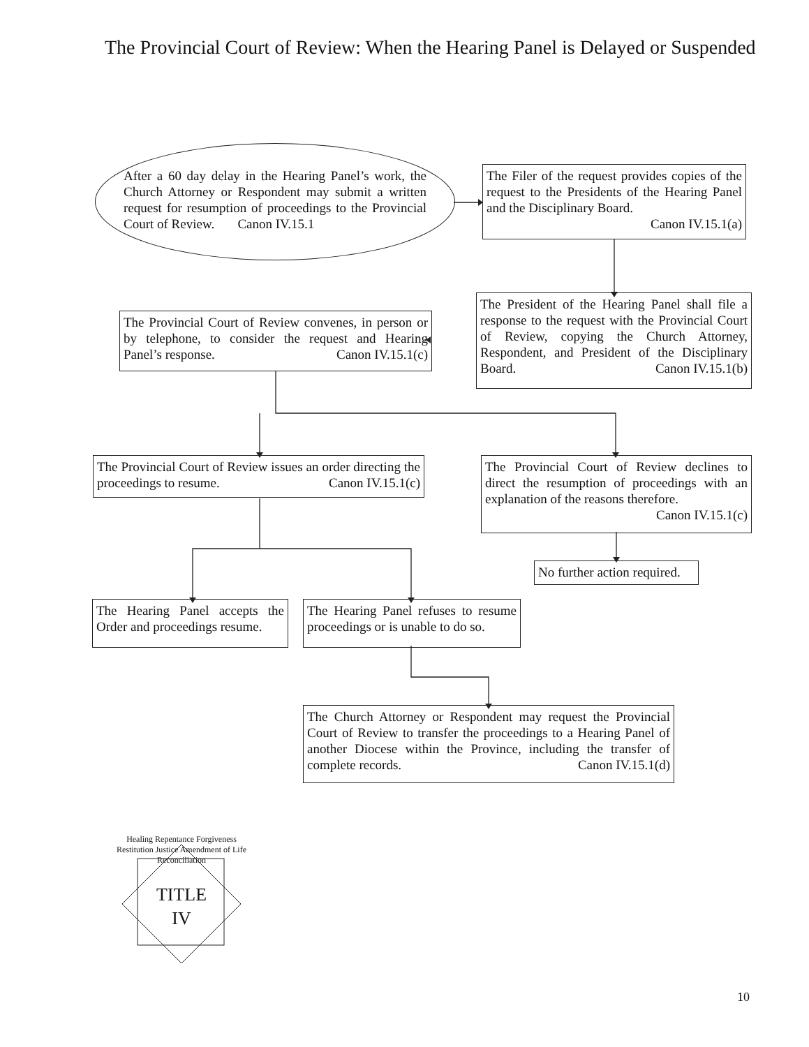The Provincial Court of Review: When the Hearing Panel is Delayed or Suspended
After a 60 day delay in the Hearing Panel’s work, the Church Attorney or Respondent may submit a written request for resumption of proceedings to the Provincial Court of Review. Canon IV.15.1
The Filer of the request provides copies of the request to the Presidents of the Hearing Panel and the Disciplinary Board.
Canon IV.15.1(a)
The President of the Hearing Panel shall file a response to the request with the Provincial Court of Review, copying the Church Attorney, Respondent, and President of the Disciplinary Board. Canon IV.15.1(b)
The Provincial Court of Review convenes, in person or by telephone, to consider the request and Hearing Panel’s response. Canon IV.15.1(c)
The Provincial Court of Review issues an order directing the proceedings to resume. Canon IV.15.1(c)
The Provincial Court of Review declines to direct the resumption of proceedings with an explanation of the reasons therefore.
Canon IV.15.1(c)
No further action required.
The Hearing Panel accepts the Order and proceedings resume.
The Hearing Panel refuses to resume proceedings or is unable to do so.
The Church Attorney or Respondent may request the Provincial Court of Review to transfer the proceedings to a Hearing Panel of another Diocese within the Province, including the transfer of complete records. Canon IV.15.1(d)
Healing Repentance Forgiveness Restitution Justice Amendment of Life Reconciliation
TITLE
IV
10